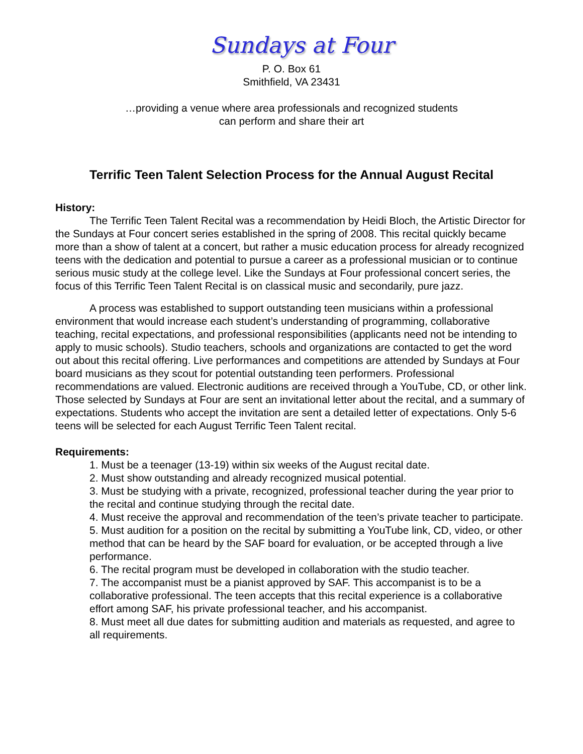Sundays at Four
P. O. Box 61
Smithfield, VA 23431
…providing a venue where area professionals and recognized students
can perform and share their art
Terrific Teen Talent Selection Process for the Annual August Recital
History:
The Terrific Teen Talent Recital was a recommendation by Heidi Bloch, the Artistic Director for the Sundays at Four concert series established in the spring of 2008. This recital quickly became more than a show of talent at a concert, but rather a music education process for already recognized teens with the dedication and potential to pursue a career as a professional musician or to continue serious music study at the college level. Like the Sundays at Four professional concert series, the focus of this Terrific Teen Talent Recital is on classical music and secondarily, pure jazz.
A process was established to support outstanding teen musicians within a professional environment that would increase each student’s understanding of programming, collaborative teaching, recital expectations, and professional responsibilities (applicants need not be intending to apply to music schools). Studio teachers, schools and organizations are contacted to get the word out about this recital offering. Live performances and competitions are attended by Sundays at Four board musicians as they scout for potential outstanding teen performers. Professional recommendations are valued. Electronic auditions are received through a YouTube, CD, or other link. Those selected by Sundays at Four are sent an invitational letter about the recital, and a summary of expectations. Students who accept the invitation are sent a detailed letter of expectations. Only 5-6 teens will be selected for each August Terrific Teen Talent recital.
Requirements:
1. Must be a teenager (13-19) within six weeks of the August recital date.
2. Must show outstanding and already recognized musical potential.
3. Must be studying with a private, recognized, professional teacher during the year prior to the recital and continue studying through the recital date.
4. Must receive the approval and recommendation of the teen’s private teacher to participate.
5. Must audition for a position on the recital by submitting a YouTube link, CD, video, or other method that can be heard by the SAF board for evaluation, or be accepted through a live performance.
6. The recital program must be developed in collaboration with the studio teacher.
7. The accompanist must be a pianist approved by SAF. This accompanist is to be a collaborative professional. The teen accepts that this recital experience is a collaborative effort among SAF, his private professional teacher, and his accompanist.
8. Must meet all due dates for submitting audition and materials as requested, and agree to all requirements.